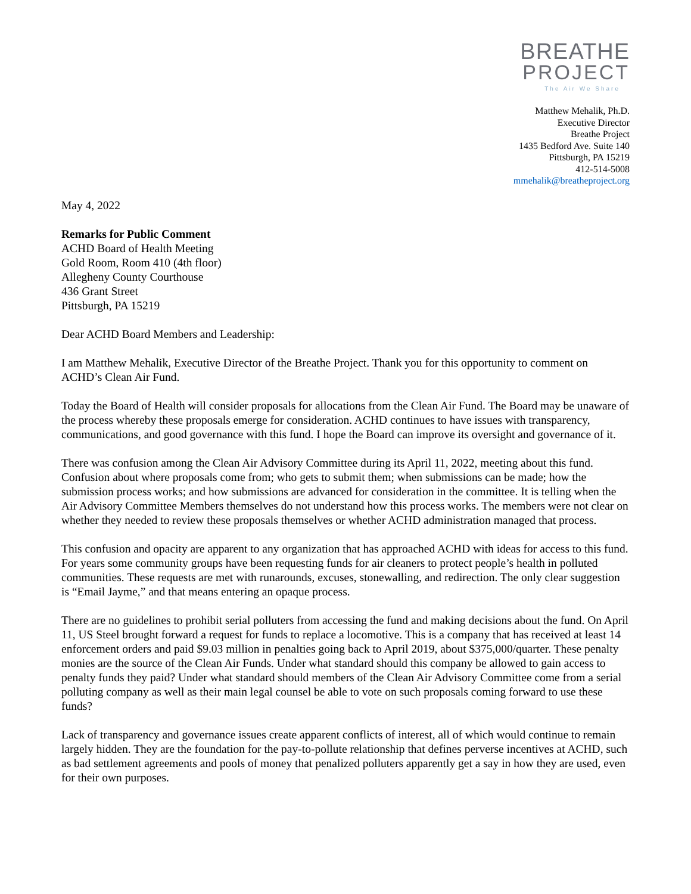BREATHE
PROJECT
The Air We Share
Matthew Mehalik, Ph.D.
Executive Director
Breathe Project
1435 Bedford Ave. Suite 140
Pittsburgh, PA 15219
412-514-5008
mmehalik@breatheproject.org
May 4, 2022
Remarks for Public Comment
ACHD Board of Health Meeting
Gold Room, Room 410 (4th floor)
Allegheny County Courthouse
436 Grant Street
Pittsburgh, PA 15219
Dear ACHD Board Members and Leadership:
I am Matthew Mehalik, Executive Director of the Breathe Project. Thank you for this opportunity to comment on ACHD’s Clean Air Fund.
Today the Board of Health will consider proposals for allocations from the Clean Air Fund. The Board may be unaware of the process whereby these proposals emerge for consideration. ACHD continues to have issues with transparency, communications, and good governance with this fund. I hope the Board can improve its oversight and governance of it.
There was confusion among the Clean Air Advisory Committee during its April 11, 2022, meeting about this fund. Confusion about where proposals come from; who gets to submit them; when submissions can be made; how the submission process works; and how submissions are advanced for consideration in the committee. It is telling when the Air Advisory Committee Members themselves do not understand how this process works. The members were not clear on whether they needed to review these proposals themselves or whether ACHD administration managed that process.
This confusion and opacity are apparent to any organization that has approached ACHD with ideas for access to this fund. For years some community groups have been requesting funds for air cleaners to protect people’s health in polluted communities. These requests are met with runarounds, excuses, stonewalling, and redirection. The only clear suggestion is “Email Jayme,” and that means entering an opaque process.
There are no guidelines to prohibit serial polluters from accessing the fund and making decisions about the fund. On April 11, US Steel brought forward a request for funds to replace a locomotive. This is a company that has received at least 14 enforcement orders and paid $9.03 million in penalties going back to April 2019, about $375,000/quarter. These penalty monies are the source of the Clean Air Funds. Under what standard should this company be allowed to gain access to penalty funds they paid? Under what standard should members of the Clean Air Advisory Committee come from a serial polluting company as well as their main legal counsel be able to vote on such proposals coming forward to use these funds?
Lack of transparency and governance issues create apparent conflicts of interest, all of which would continue to remain largely hidden. They are the foundation for the pay-to-pollute relationship that defines perverse incentives at ACHD, such as bad settlement agreements and pools of money that penalized polluters apparently get a say in how they are used, even for their own purposes.